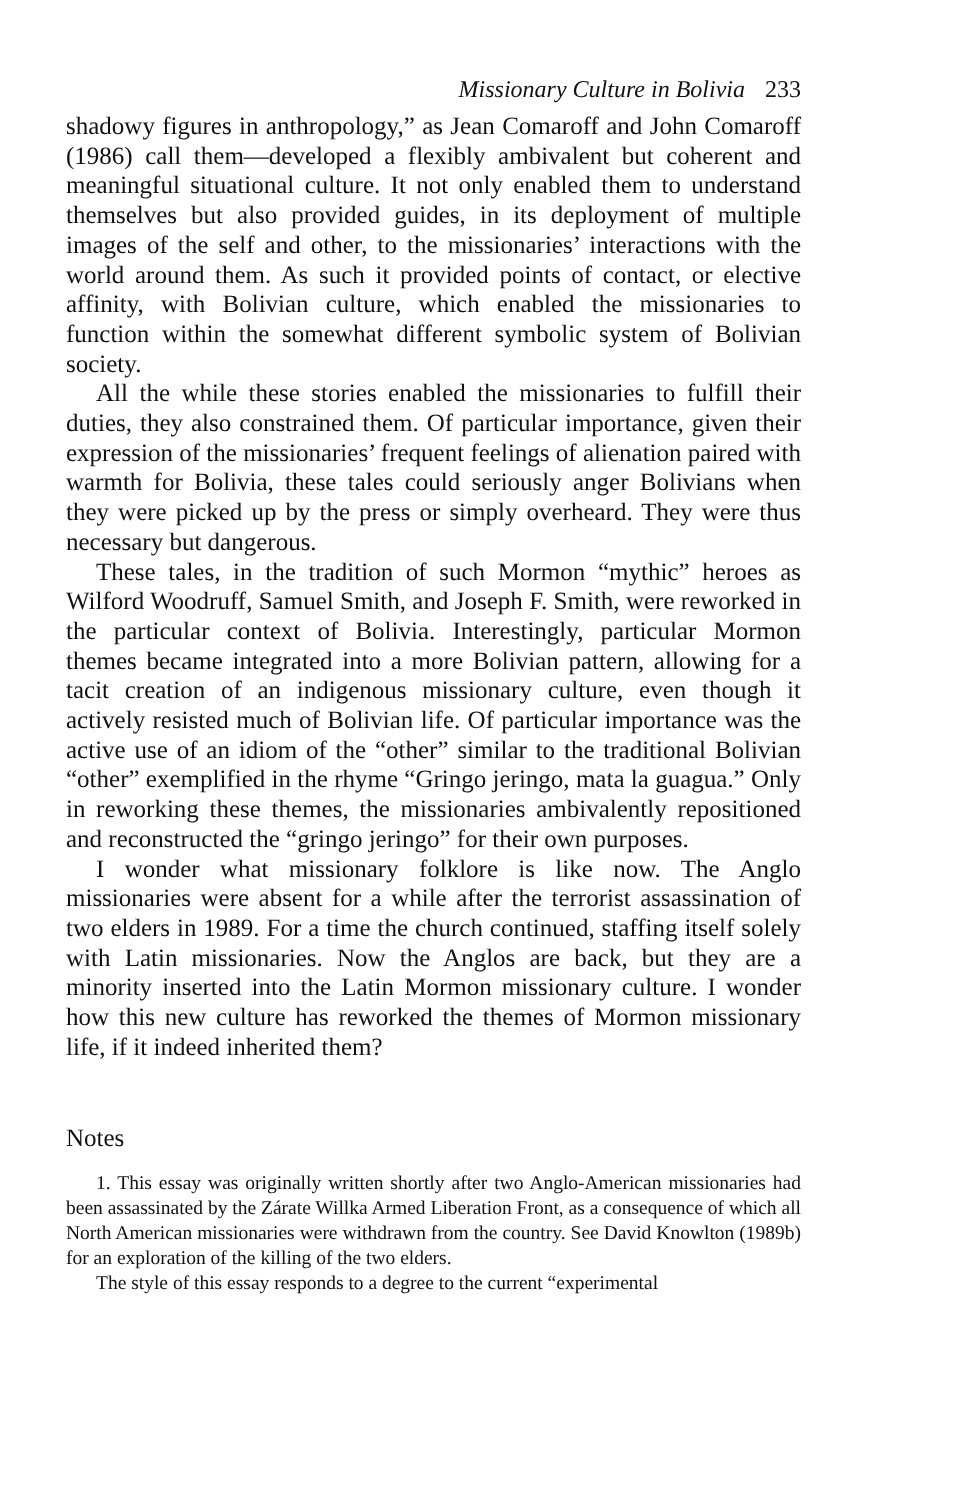Missionary Culture in Bolivia 233
shadowy figures in anthropology,” as Jean Comaroff and John Comaroff (1986) call them—developed a flexibly ambivalent but coherent and meaningful situational culture. It not only enabled them to understand themselves but also provided guides, in its deployment of multiple images of the self and other, to the missionaries’ interactions with the world around them. As such it provided points of contact, or elective affinity, with Bolivian culture, which enabled the missionaries to function within the somewhat different symbolic system of Bolivian society.
All the while these stories enabled the missionaries to fulfill their duties, they also constrained them. Of particular importance, given their expression of the missionaries’ frequent feelings of alienation paired with warmth for Bolivia, these tales could seriously anger Bolivians when they were picked up by the press or simply overheard. They were thus necessary but dangerous.
These tales, in the tradition of such Mormon “mythic” heroes as Wilford Woodruff, Samuel Smith, and Joseph F. Smith, were reworked in the particular context of Bolivia. Interestingly, particular Mormon themes became integrated into a more Bolivian pattern, allowing for a tacit creation of an indigenous missionary culture, even though it actively resisted much of Bolivian life. Of particular importance was the active use of an idiom of the “other” similar to the traditional Bolivian “other” exemplified in the rhyme “Gringo jeringo, mata la guagua.” Only in reworking these themes, the missionaries ambivalently repositioned and reconstructed the “gringo jeringo” for their own purposes.
I wonder what missionary folklore is like now. The Anglo missionaries were absent for a while after the terrorist assassination of two elders in 1989. For a time the church continued, staffing itself solely with Latin missionaries. Now the Anglos are back, but they are a minority inserted into the Latin Mormon missionary culture. I wonder how this new culture has reworked the themes of Mormon missionary life, if it indeed inherited them?
Notes
1. This essay was originally written shortly after two Anglo-American missionaries had been assassinated by the Zárate Willka Armed Liberation Front, as a consequence of which all North American missionaries were withdrawn from the country. See David Knowlton (1989b) for an exploration of the killing of the two elders.
The style of this essay responds to a degree to the current “experimental